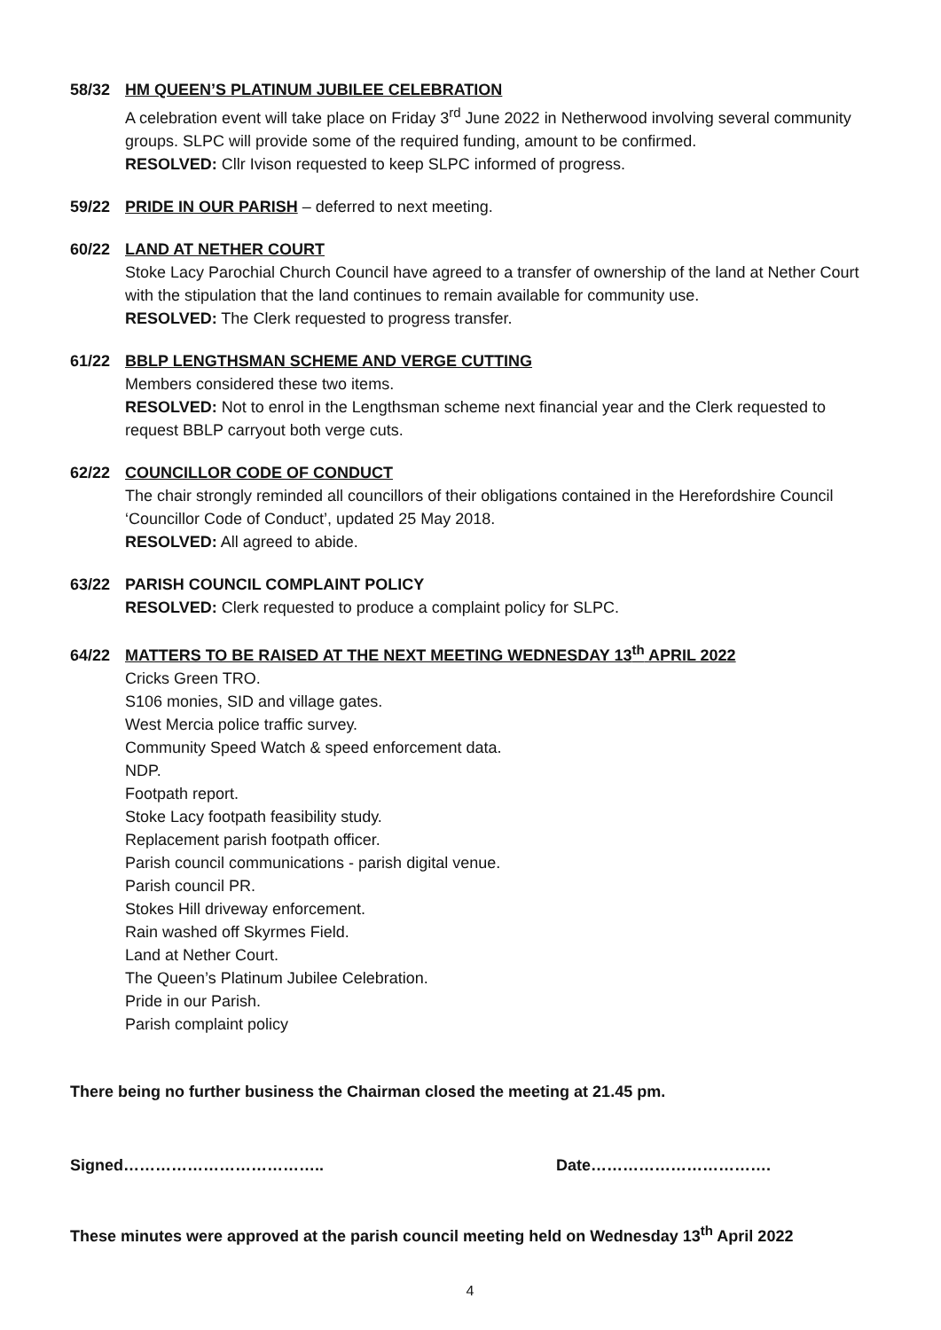58/32 HM QUEEN’S PLATINUM JUBILEE CELEBRATION
A celebration event will take place on Friday 3<sup>rd</sup> June 2022 in Netherwood involving several community groups. SLPC will provide some of the required funding, amount to be confirmed.
RESOLVED: Cllr Ivison requested to keep SLPC informed of progress.
59/22 PRIDE IN OUR PARISH – deferred to next meeting.
60/22 LAND AT NETHER COURT
Stoke Lacy Parochial Church Council have agreed to a transfer of ownership of the land at Nether Court with the stipulation that the land continues to remain available for community use.
RESOLVED: The Clerk requested to progress transfer.
61/22 BBLP LENGTHSMAN SCHEME AND VERGE CUTTING
Members considered these two items.
RESOLVED: Not to enrol in the Lengthsman scheme next financial year and the Clerk requested to request BBLP carryout both verge cuts.
62/22 COUNCILLOR CODE OF CONDUCT
The chair strongly reminded all councillors of their obligations contained in the Herefordshire Council ‘Councillor Code of Conduct’, updated 25 May 2018.
RESOLVED: All agreed to abide.
63/22 PARISH COUNCIL COMPLAINT POLICY
RESOLVED: Clerk requested to produce a complaint policy for SLPC.
64/22 MATTERS TO BE RAISED AT THE NEXT MEETING WEDNESDAY 13<sup>th</sup> APRIL 2022
Cricks Green TRO.
S106 monies, SID and village gates.
West Mercia police traffic survey.
Community Speed Watch & speed enforcement data.
NDP.
Footpath report.
Stoke Lacy footpath feasibility study.
Replacement parish footpath officer.
Parish council communications - parish digital venue.
Parish council PR.
Stokes Hill driveway enforcement.
Rain washed off Skyrmes Field.
Land at Nether Court.
The Queen’s Platinum Jubilee Celebration.
Pride in our Parish.
Parish complaint policy
There being no further business the Chairman closed the meeting at 21.45 pm.
Signed……………………………….. Date…………………………….
These minutes were approved at the parish council meeting held on Wednesday 13<sup>th</sup> April 2022
4